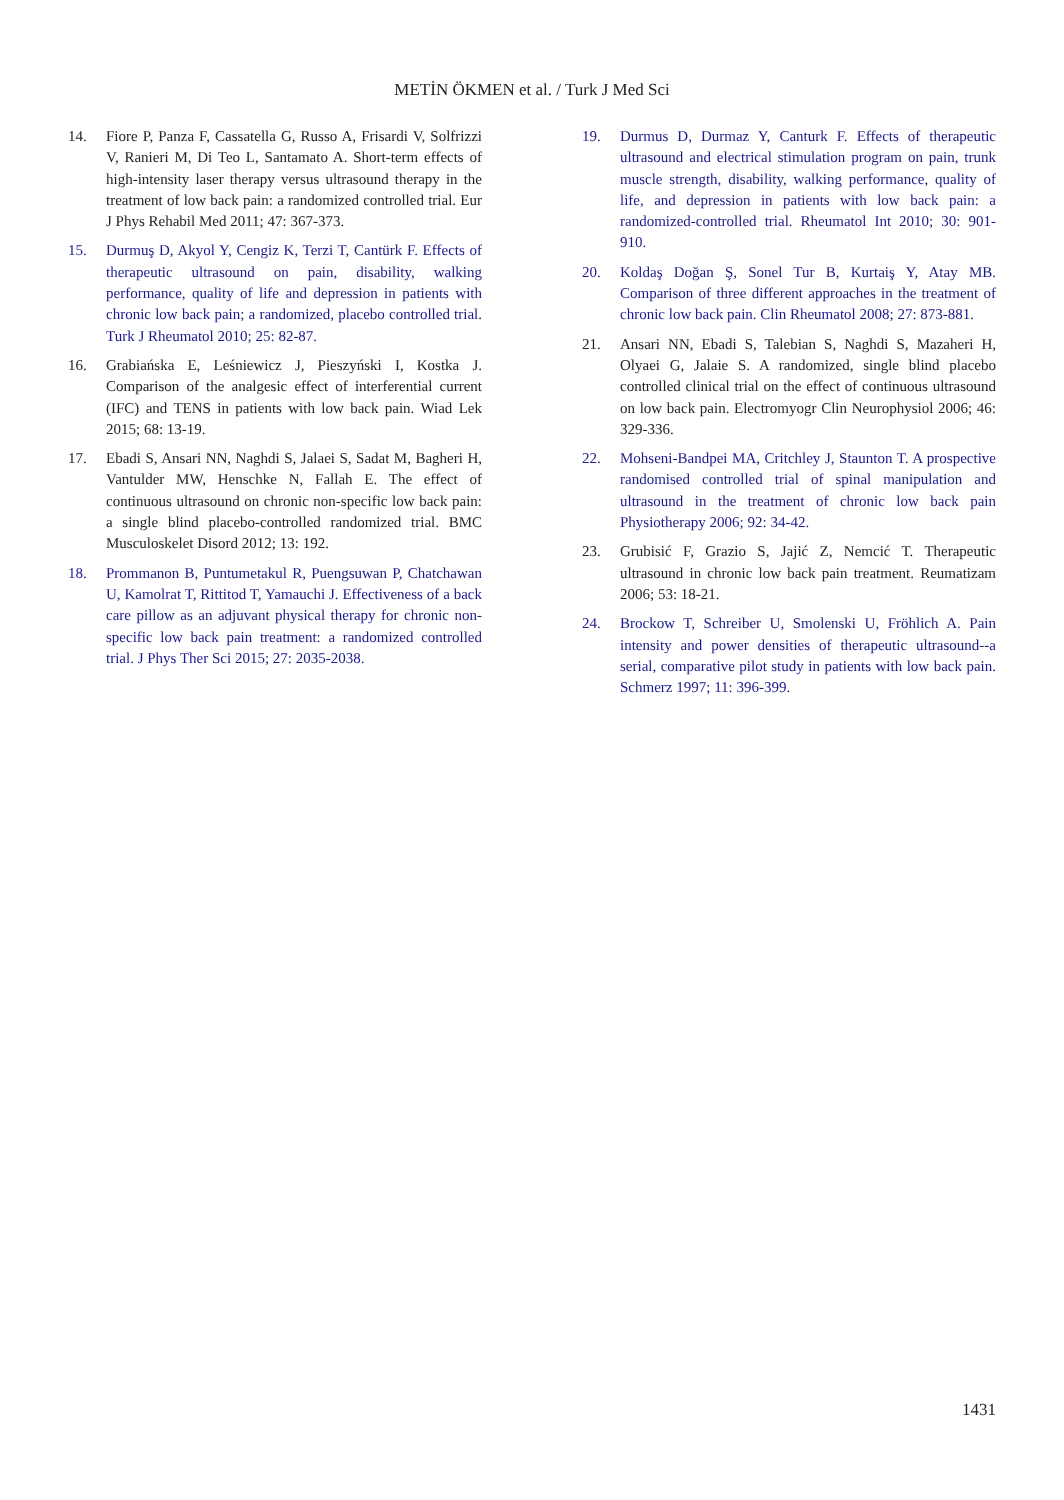METİN ÖKMEN et al. / Turk J Med Sci
14. Fiore P, Panza F, Cassatella G, Russo A, Frisardi V, Solfrizzi V, Ranieri M, Di Teo L, Santamato A. Short-term effects of high-intensity laser therapy versus ultrasound therapy in the treatment of low back pain: a randomized controlled trial. Eur J Phys Rehabil Med 2011; 47: 367-373.
15. Durmuş D, Akyol Y, Cengiz K, Terzi T, Cantürk F. Effects of therapeutic ultrasound on pain, disability, walking performance, quality of life and depression in patients with chronic low back pain; a randomized, placebo controlled trial. Turk J Rheumatol 2010; 25: 82-87.
16. Grabiańska E, Leśniewicz J, Pieszyński I, Kostka J. Comparison of the analgesic effect of interferential current (IFC) and TENS in patients with low back pain. Wiad Lek 2015; 68: 13-19.
17. Ebadi S, Ansari NN, Naghdi S, Jalaei S, Sadat M, Bagheri H, Vantulder MW, Henschke N, Fallah E. The effect of continuous ultrasound on chronic non-specific low back pain: a single blind placebo-controlled randomized trial. BMC Musculoskelet Disord 2012; 13: 192.
18. Prommanon B, Puntumetakul R, Puengsuwan P, Chatchawan U, Kamolrat T, Rittitod T, Yamauchi J. Effectiveness of a back care pillow as an adjuvant physical therapy for chronic non-specific low back pain treatment: a randomized controlled trial. J Phys Ther Sci 2015; 27: 2035-2038.
19. Durmus D, Durmaz Y, Canturk F. Effects of therapeutic ultrasound and electrical stimulation program on pain, trunk muscle strength, disability, walking performance, quality of life, and depression in patients with low back pain: a randomized-controlled trial. Rheumatol Int 2010; 30: 901-910.
20. Koldaş Doğan Ş, Sonel Tur B, Kurtaiş Y, Atay MB. Comparison of three different approaches in the treatment of chronic low back pain. Clin Rheumatol 2008; 27: 873-881.
21. Ansari NN, Ebadi S, Talebian S, Naghdi S, Mazaheri H, Olyaei G, Jalaie S. A randomized, single blind placebo controlled clinical trial on the effect of continuous ultrasound on low back pain. Electromyogr Clin Neurophysiol 2006; 46: 329-336.
22. Mohseni-Bandpei MA, Critchley J, Staunton T. A prospective randomised controlled trial of spinal manipulation and ultrasound in the treatment of chronic low back pain Physiotherapy 2006; 92: 34-42.
23. Grubisić F, Grazio S, Jajić Z, Nemcić T. Therapeutic ultrasound in chronic low back pain treatment. Reumatizam 2006; 53: 18-21.
24. Brockow T, Schreiber U, Smolenski U, Fröhlich A. Pain intensity and power densities of therapeutic ultrasound--a serial, comparative pilot study in patients with low back pain. Schmerz 1997; 11: 396-399.
1431